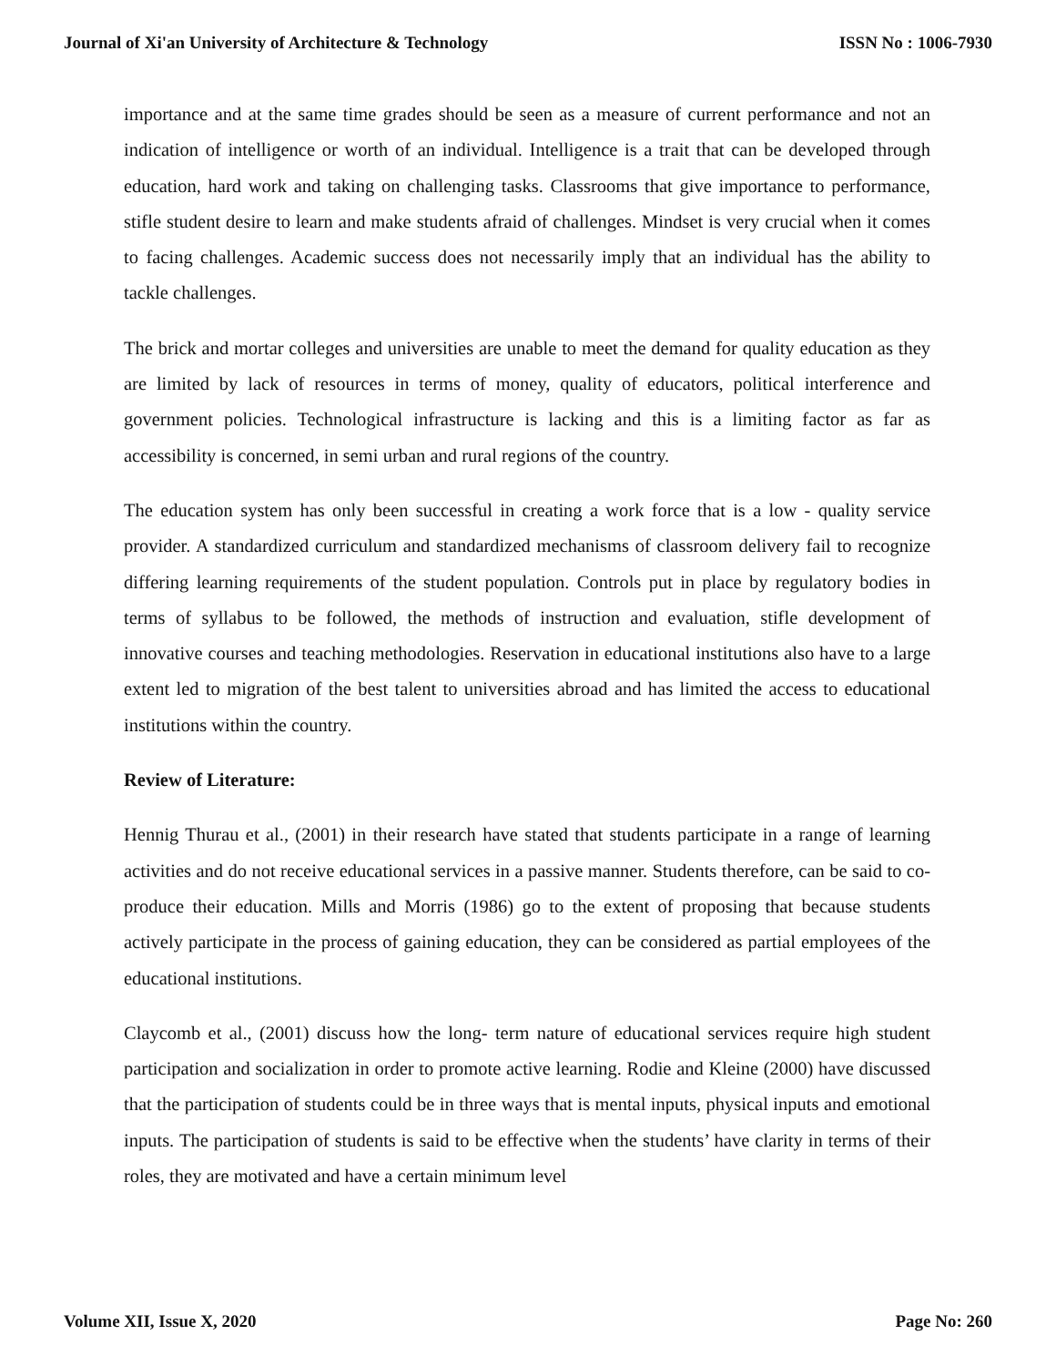Journal of Xi'an University of Architecture & Technology ISSN No : 1006-7930
importance and at the same time grades should be seen as a measure of current performance and not an indication of intelligence or worth of an individual. Intelligence is a trait that can be developed through education, hard work and taking on challenging tasks. Classrooms that give importance to performance, stifle student desire to learn and make students afraid of challenges. Mindset is very crucial when it comes to facing challenges. Academic success does not necessarily imply that an individual has the ability to tackle challenges.
The brick and mortar colleges and universities are unable to meet the demand for quality education as they are limited by lack of resources in terms of money, quality of educators, political interference and government policies. Technological infrastructure is lacking and this is a limiting factor as far as accessibility is concerned, in semi urban and rural regions of the country.
The education system has only been successful in creating a work force that is a low - quality service provider. A standardized curriculum and standardized mechanisms of classroom delivery fail to recognize differing learning requirements of the student population. Controls put in place by regulatory bodies in terms of syllabus to be followed, the methods of instruction and evaluation, stifle development of innovative courses and teaching methodologies. Reservation in educational institutions also have to a large extent led to migration of the best talent to universities abroad and has limited the access to educational institutions within the country.
Review of Literature:
Hennig Thurau et al., (2001) in their research have stated that students participate in a range of learning activities and do not receive educational services in a passive manner. Students therefore, can be said to co-produce their education. Mills and Morris (1986) go to the extent of proposing that because students actively participate in the process of gaining education, they can be considered as partial employees of the educational institutions.
Claycomb et al., (2001) discuss how the long- term nature of educational services require high student participation and socialization in order to promote active learning. Rodie and Kleine (2000) have discussed that the participation of students could be in three ways that is mental inputs, physical inputs and emotional inputs. The participation of students is said to be effective when the students’ have clarity in terms of their roles, they are motivated and have a certain minimum level
Volume XII, Issue X, 2020 Page No: 260